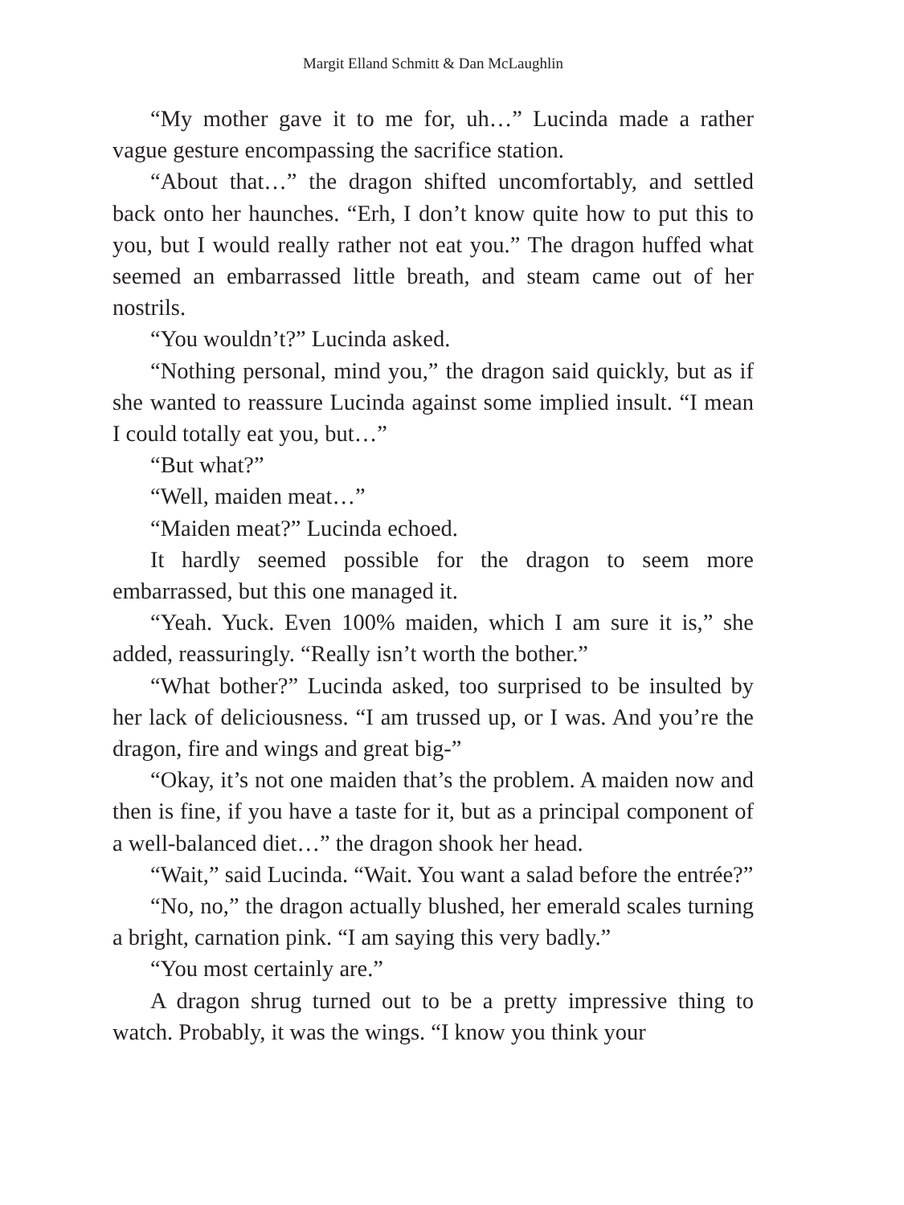Margit Elland Schmitt & Dan McLaughlin
“My mother gave it to me for, uh…” Lucinda made a rather vague gesture encompassing the sacrifice station.
“About that…” the dragon shifted uncomfortably, and settled back onto her haunches. “Erh, I don’t know quite how to put this to you, but I would really rather not eat you.” The dragon huffed what seemed an embarrassed little breath, and steam came out of her nostrils.
“You wouldn’t?” Lucinda asked.
“Nothing personal, mind you,” the dragon said quickly, but as if she wanted to reassure Lucinda against some implied insult. “I mean I could totally eat you, but…”
“But what?”
“Well, maiden meat…”
“Maiden meat?” Lucinda echoed.
It hardly seemed possible for the dragon to seem more embarrassed, but this one managed it.
“Yeah. Yuck. Even 100% maiden, which I am sure it is,” she added, reassuringly. “Really isn’t worth the bother.”
“What bother?” Lucinda asked, too surprised to be insulted by her lack of deliciousness. “I am trussed up, or I was. And you’re the dragon, fire and wings and great big-”
“Okay, it’s not one maiden that’s the problem. A maiden now and then is fine, if you have a taste for it, but as a principal component of a well-balanced diet…” the dragon shook her head.
“Wait,” said Lucinda. “Wait. You want a salad before the entrée?”
“No, no,” the dragon actually blushed, her emerald scales turning a bright, carnation pink. “I am saying this very badly.”
“You most certainly are.”
A dragon shrug turned out to be a pretty impressive thing to watch. Probably, it was the wings. “I know you think your